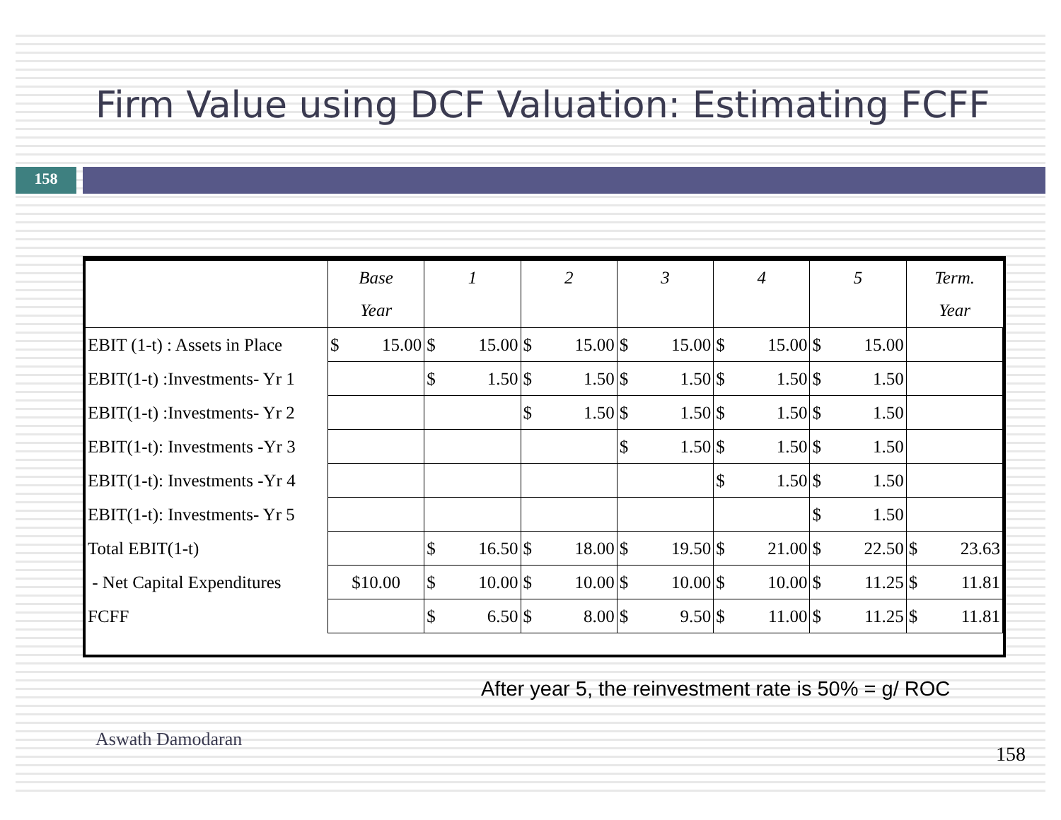Firm Value using DCF Valuation: Estimating FCFF
158
| | Base Year | 1 | 2 | 3 | 4 | 5 | Term. Year |
| --- | --- | --- | --- | --- | --- | --- | --- |
| EBIT (1-t) : Assets in Place | $ 15.00 | $ 15.00 | $ 15.00 | $ 15.00 | $ 15.00 | $ 15.00 | |
| EBIT(1-t) :Investments- Yr 1 | | $ 1.50 | $ 1.50 | $ 1.50 | $ 1.50 | $ 1.50 | |
| EBIT(1-t) :Investments- Yr 2 | | | $ 1.50 | $ 1.50 | $ 1.50 | $ 1.50 | |
| EBIT(1-t): Investments -Yr 3 | | | | $ 1.50 | $ 1.50 | $ 1.50 | |
| EBIT(1-t): Investments -Yr 4 | | | | | $ 1.50 | $ 1.50 | |
| EBIT(1-t): Investments- Yr 5 | | | | | | $ 1.50 | |
| Total EBIT(1-t) | | $ 16.50 | $ 18.00 | $ 19.50 | $ 21.00 | $ 22.50 | $ 23.63 |
| - Net Capital Expenditures | $10.00 | $ 10.00 | $ 10.00 | $ 10.00 | $ 10.00 | $ 11.25 | $ 11.81 |
| FCFF | | $ 6.50 | $ 8.00 | $ 9.50 | $ 11.00 | $ 11.25 | $ 11.81 |
After year 5, the reinvestment rate is 50% = g/ ROC
Aswath Damodaran
158